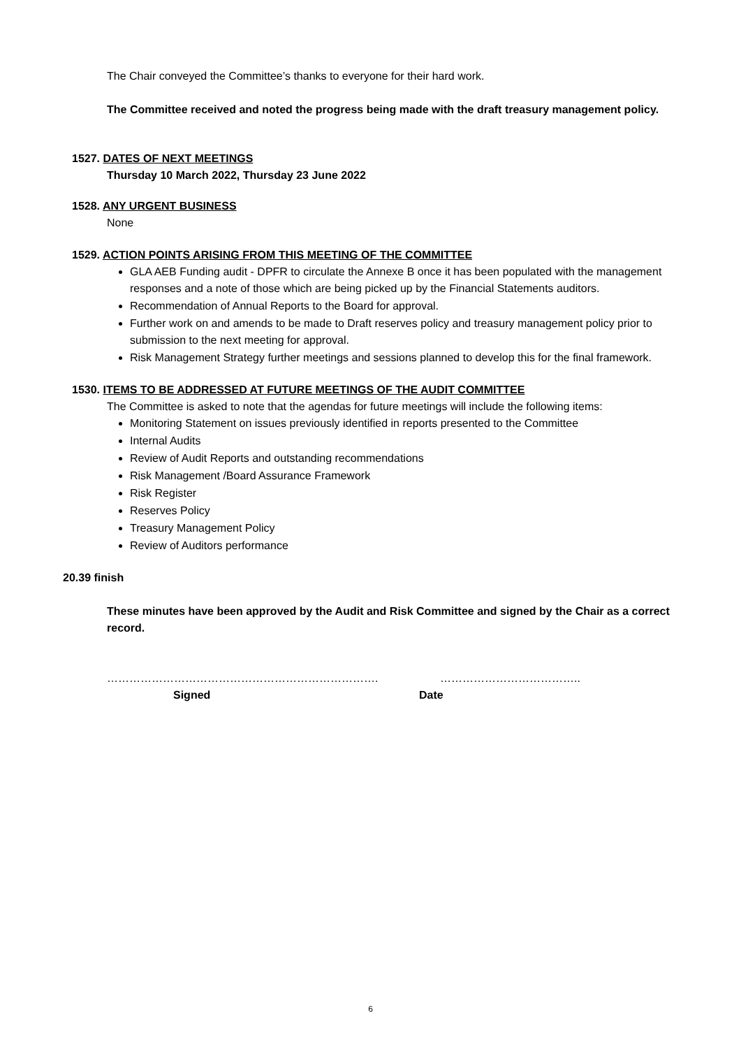The Chair conveyed the Committee’s thanks to everyone for their hard work.
The Committee received and noted the progress being made with the draft treasury management policy.
1527. DATES OF NEXT MEETINGS
Thursday 10 March 2022, Thursday 23 June 2022
1528. ANY URGENT BUSINESS
None
1529. ACTION POINTS ARISING FROM THIS MEETING OF THE COMMITTEE
GLA AEB Funding audit - DPFR to circulate the Annexe B once it has been populated with the management responses and a note of those which are being picked up by the Financial Statements auditors.
Recommendation of Annual Reports to the Board for approval.
Further work on and amends to be made to Draft reserves policy and treasury management policy prior to submission to the next meeting for approval.
Risk Management Strategy further meetings and sessions planned to develop this for the final framework.
1530. ITEMS TO BE ADDRESSED AT FUTURE MEETINGS OF THE AUDIT COMMITTEE
The Committee is asked to note that the agendas for future meetings will include the following items:
Monitoring Statement on issues previously identified in reports presented to the Committee
Internal Audits
Review of Audit Reports and outstanding recommendations
Risk Management /Board Assurance Framework
Risk Register
Reserves Policy
Treasury Management Policy
Review of Auditors performance
20.39 finish
These minutes have been approved by the Audit and Risk Committee and signed by the Chair as a correct record.
……………………………………………………………….
Signed
………………………………..
Date
6